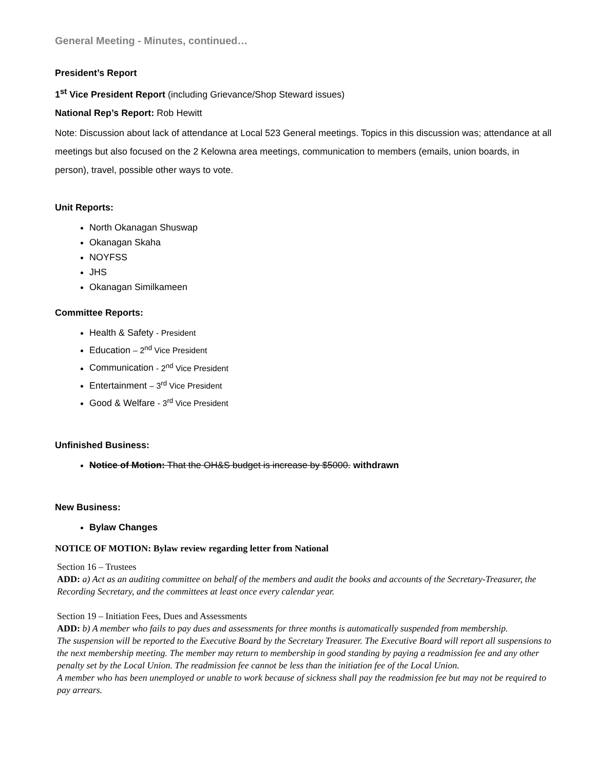General Meeting - Minutes, continued…
President’s Report
1<sup>st</sup> Vice President Report (including Grievance/Shop Steward issues)
National Rep’s Report: Rob Hewitt
Note: Discussion about lack of attendance at Local 523 General meetings. Topics in this discussion was; attendance at all meetings but also focused on the 2 Kelowna area meetings, communication to members (emails, union boards, in person), travel, possible other ways to vote.
Unit Reports:
North Okanagan Shuswap
Okanagan Skaha
NOYFSS
JHS
Okanagan Similkameen
Committee Reports:
Health & Safety - President
Education – 2<sup>nd</sup> Vice President
Communication - 2<sup>nd</sup> Vice President
Entertainment – 3<sup>rd</sup> Vice President
Good & Welfare - 3<sup>rd</sup> Vice President
Unfinished Business:
Notice of Motion: That the OH&S budget is increase by $5000. withdrawn
New Business:
Bylaw Changes
NOTICE OF MOTION: Bylaw review regarding letter from National
Section 16 – Trustees
ADD: a) Act as an auditing committee on behalf of the members and audit the books and accounts of the Secretary-Treasurer, the Recording Secretary, and the committees at least once every calendar year.
Section 19 – Initiation Fees, Dues and Assessments
ADD: b) A member who fails to pay dues and assessments for three months is automatically suspended from membership.
The suspension will be reported to the Executive Board by the Secretary Treasurer. The Executive Board will report all suspensions to the next membership meeting. The member may return to membership in good standing by paying a readmission fee and any other penalty set by the Local Union. The readmission fee cannot be less than the initiation fee of the Local Union.
A member who has been unemployed or unable to work because of sickness shall pay the readmission fee but may not be required to pay arrears.